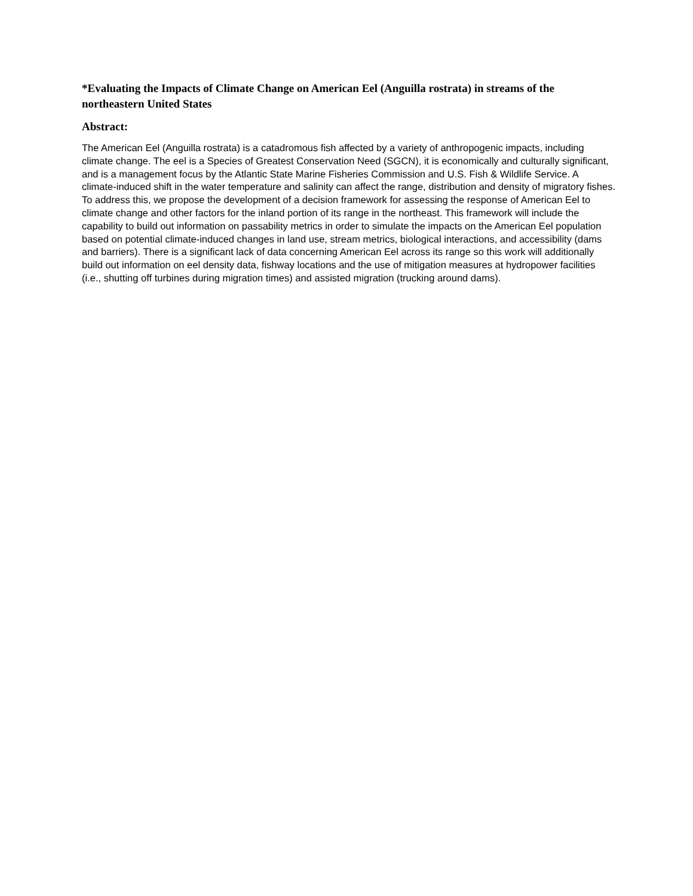*Evaluating the Impacts of Climate Change on American Eel (Anguilla rostrata) in streams of the northeastern United States
Abstract:
The American Eel (Anguilla rostrata) is a catadromous fish affected by a variety of anthropogenic impacts, including climate change. The eel is a Species of Greatest Conservation Need (SGCN), it is economically and culturally significant, and is a management focus by the Atlantic State Marine Fisheries Commission and U.S. Fish & Wildlife Service. A climate-induced shift in the water temperature and salinity can affect the range, distribution and density of migratory fishes. To address this, we propose the development of a decision framework for assessing the response of American Eel to climate change and other factors for the inland portion of its range in the northeast. This framework will include the capability to build out information on passability metrics in order to simulate the impacts on the American Eel population based on potential climate-induced changes in land use, stream metrics, biological interactions, and accessibility (dams and barriers). There is a significant lack of data concerning American Eel across its range so this work will additionally build out information on eel density data, fishway locations and the use of mitigation measures at hydropower facilities (i.e., shutting off turbines during migration times) and assisted migration (trucking around dams).